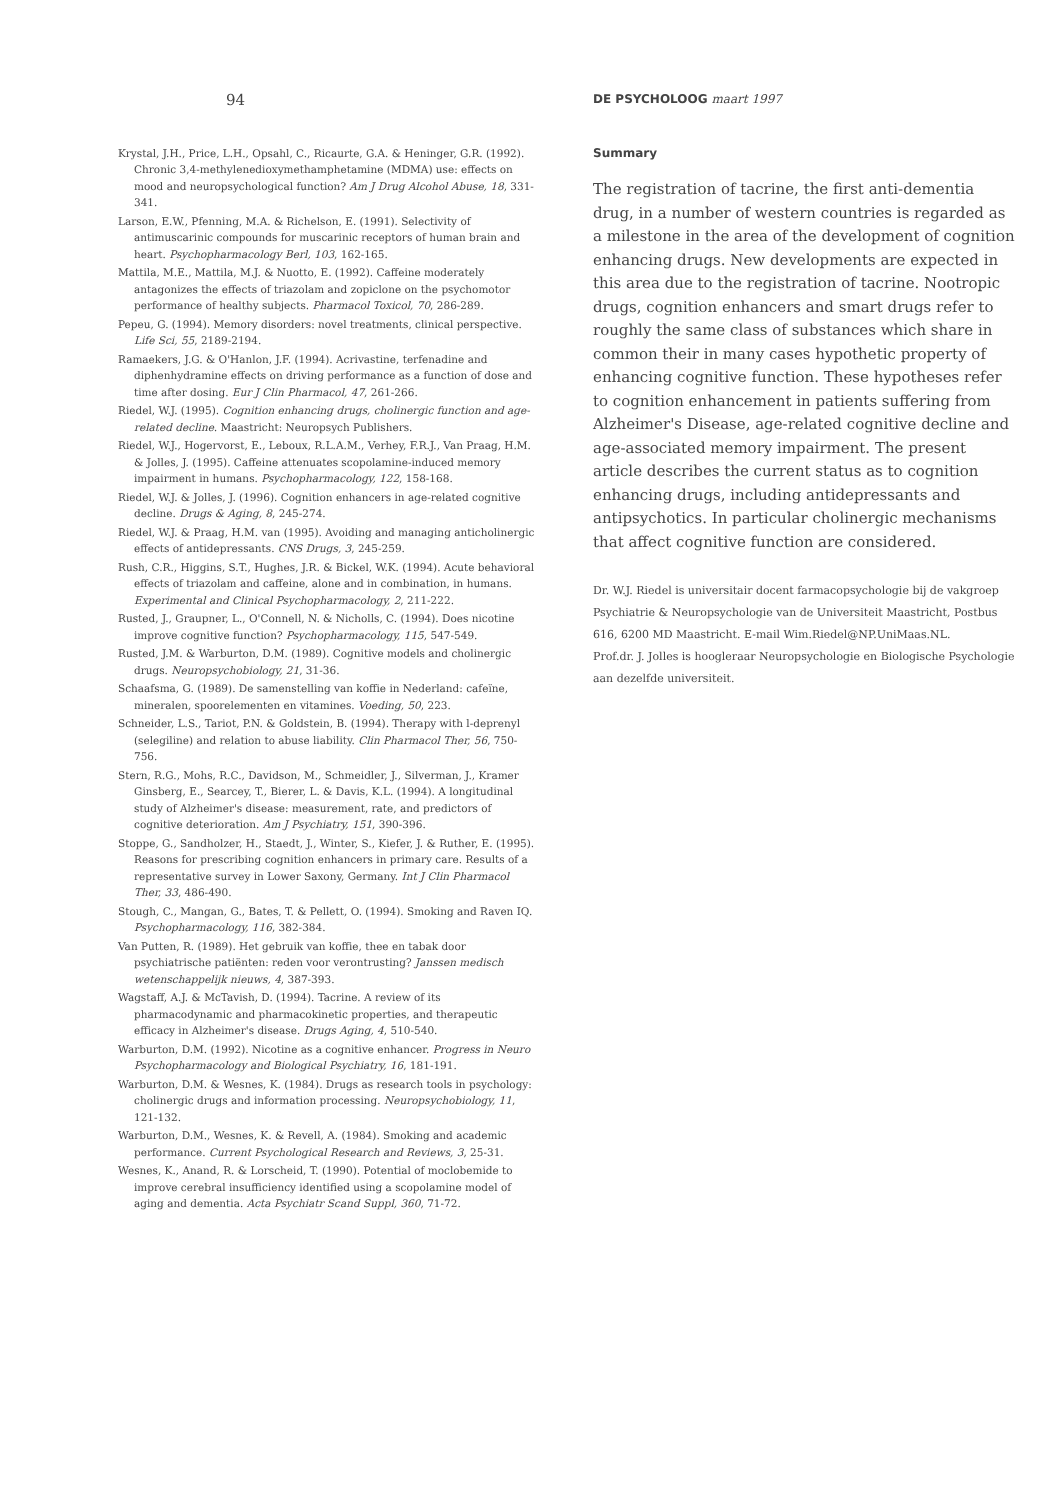94
Krystal, J.H., Price, L.H., Opsahl, C., Ricaurte, G.A. & Heninger, G.R. (1992). Chronic 3,4-methylenedioxymethamphetamine (MDMA) use: effects on mood and neuropsychological function? Am J Drug Alcohol Abuse, 18, 331-341.
Larson, E.W., Pfenning, M.A. & Richelson, E. (1991). Selectivity of antimuscarinic compounds for muscarinic receptors of human brain and heart. Psychopharmacology Berl, 103, 162-165.
Mattila, M.E., Mattila, M.J. & Nuotto, E. (1992). Caffeine moderately antagonizes the effects of triazolam and zopiclone on the psychomotor performance of healthy subjects. Pharmacol Toxicol, 70, 286-289.
Pepeu, G. (1994). Memory disorders: novel treatments, clinical perspective. Life Sci, 55, 2189-2194.
Ramaekers, J.G. & O'Hanlon, J.F. (1994). Acrivastine, terfenadine and diphenhydramine effects on driving performance as a function of dose and time after dosing. Eur J Clin Pharmacol, 47, 261-266.
Riedel, W.J. (1995). Cognition enhancing drugs, cholinergic function and age-related decline. Maastricht: Neuropsych Publishers.
Riedel, W.J., Hogervorst, E., Leboux, R.L.A.M., Verhey, F.R.J., Van Praag, H.M. & Jolles, J. (1995). Caffeine attenuates scopolamine-induced memory impairment in humans. Psychopharmacology, 122, 158-168.
Riedel, W.J. & Jolles, J. (1996). Cognition enhancers in age-related cognitive decline. Drugs & Aging, 8, 245-274.
Riedel, W.J. & Praag, H.M. van (1995). Avoiding and managing anticholinergic effects of antidepressants. CNS Drugs, 3, 245-259.
Rush, C.R., Higgins, S.T., Hughes, J.R. & Bickel, W.K. (1994). Acute behavioral effects of triazolam and caffeine, alone and in combination, in humans. Experimental and Clinical Psychopharmacology, 2, 211-222.
Rusted, J., Graupner, L., O'Connell, N. & Nicholls, C. (1994). Does nicotine improve cognitive function? Psychopharmacology, 115, 547-549.
Rusted, J.M. & Warburton, D.M. (1989). Cognitive models and cholinergic drugs. Neuropsychobiology, 21, 31-36.
Schaafsma, G. (1989). De samenstelling van koffie in Nederland: cafeïne, mineralen, spoorelementen en vitamines. Voeding, 50, 223.
Schneider, L.S., Tariot, P.N. & Goldstein, B. (1994). Therapy with l-deprenyl (selegiline) and relation to abuse liability. Clin Pharmacol Ther, 56, 750-756.
Stern, R.G., Mohs, R.C., Davidson, M., Schmeidler, J., Silverman, J., Kramer Ginsberg, E., Searcey, T., Bierer, L. & Davis, K.L. (1994). A longitudinal study of Alzheimer's disease: measurement, rate, and predictors of cognitive deterioration. Am J Psychiatry, 151, 390-396.
Stoppe, G., Sandholzer, H., Staedt, J., Winter, S., Kiefer, J. & Ruther, E. (1995). Reasons for prescribing cognition enhancers in primary care. Results of a representative survey in Lower Saxony, Germany. Int J Clin Pharmacol Ther, 33, 486-490.
Stough, C., Mangan, G., Bates, T. & Pellett, O. (1994). Smoking and Raven IQ. Psychopharmacology, 116, 382-384.
Van Putten, R. (1989). Het gebruik van koffie, thee en tabak door psychiatrische patiënten: reden voor verontrusting? Janssen medisch wetenschappelijk nieuws, 4, 387-393.
Wagstaff, A.J. & McTavish, D. (1994). Tacrine. A review of its pharmacodynamic and pharmacokinetic properties, and therapeutic efficacy in Alzheimer's disease. Drugs Aging, 4, 510-540.
Warburton, D.M. (1992). Nicotine as a cognitive enhancer. Progress in Neuro Psychopharmacology and Biological Psychiatry, 16, 181-191.
Warburton, D.M. & Wesnes, K. (1984). Drugs as research tools in psychology: cholinergic drugs and information processing. Neuropsychobiology, 11, 121-132.
Warburton, D.M., Wesnes, K. & Revell, A. (1984). Smoking and academic performance. Current Psychological Research and Reviews, 3, 25-31.
Wesnes, K., Anand, R. & Lorscheid, T. (1990). Potential of moclobemide to improve cerebral insufficiency identified using a scopolamine model of aging and dementia. Acta Psychiatr Scand Suppl, 360, 71-72.
DE PSYCHOLOOG maart 1997
Summary
The registration of tacrine, the first anti-dementia drug, in a number of western countries is regarded as a milestone in the area of the development of cognition enhancing drugs. New developments are expected in this area due to the registration of tacrine. Nootropic drugs, cognition enhancers and smart drugs refer to roughly the same class of substances which share in common their in many cases hypothetic property of enhancing cognitive function. These hypotheses refer to cognition enhancement in patients suffering from Alzheimer's Disease, age-related cognitive decline and age-associated memory impairment. The present article describes the current status as to cognition enhancing drugs, including antidepressants and antipsychotics. In particular cholinergic mechanisms that affect cognitive function are considered.
Dr. W.J. Riedel is universitair docent farmacopsychologie bij de vakgroep Psychiatrie & Neuropsychologie van de Universiteit Maastricht, Postbus 616, 6200 MD Maastricht. E-mail Wim.Riedel@NP.UniMaas.NL.
Prof.dr. J. Jolles is hoogleraar Neuropsychologie en Biologische Psychologie aan dezelfde universiteit.